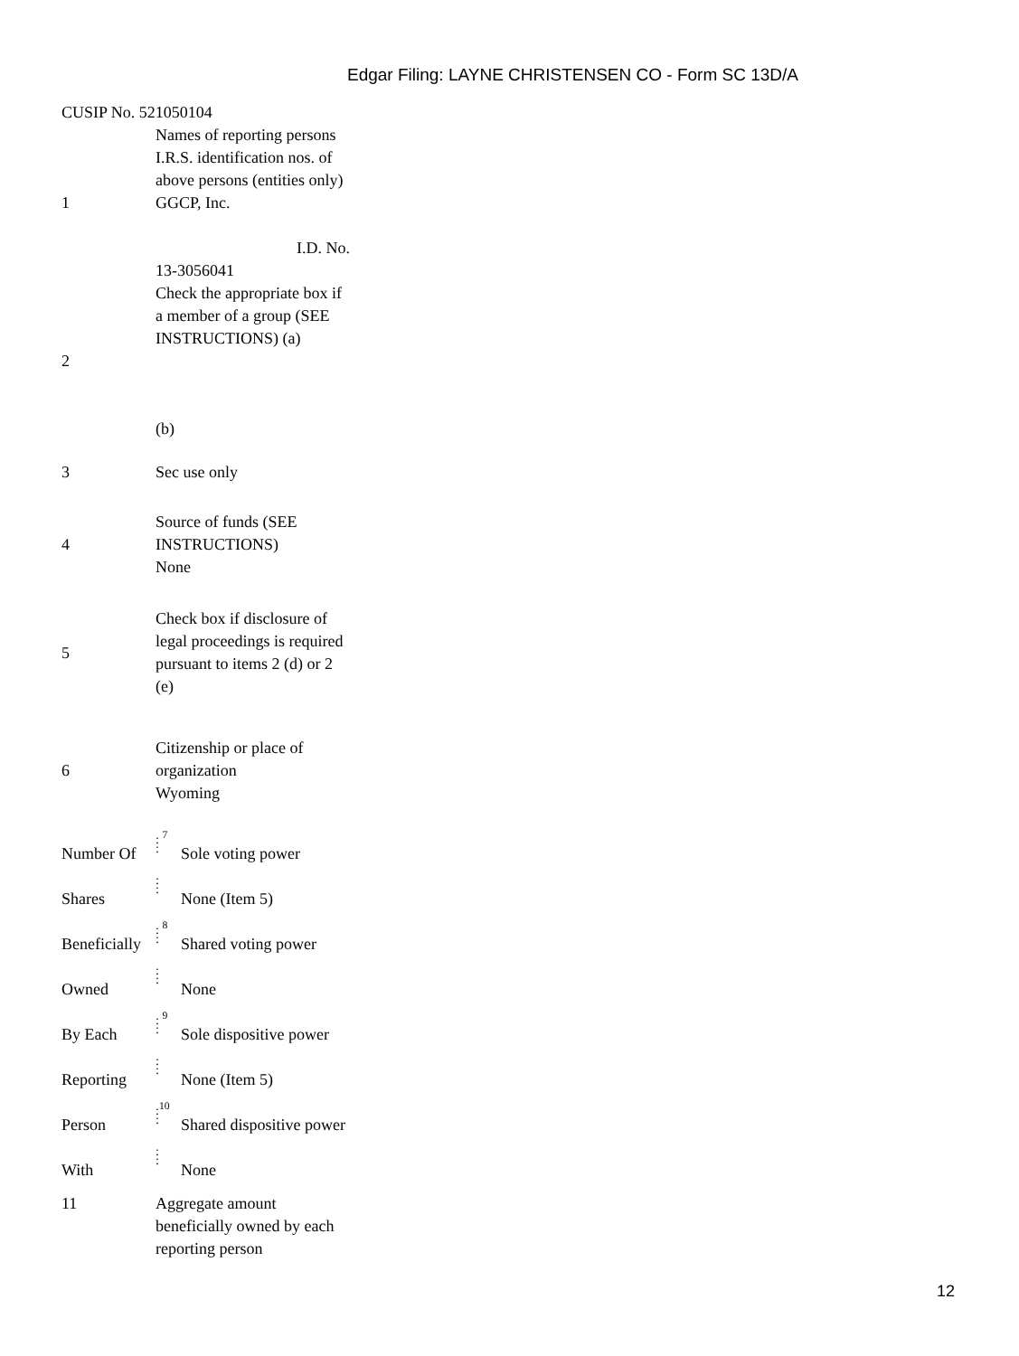Edgar Filing: LAYNE CHRISTENSEN CO - Form SC 13D/A
CUSIP No. 521050104
| 1 | Names of reporting persons I.R.S. identification nos. of above persons (entities only) GGCP, Inc. I.D. No. 13-3056041 |
| 2 | Check the appropriate box if a member of a group (SEE INSTRUCTIONS) (a) (b) |
| 3 | Sec use only |
| 4 | Source of funds (SEE INSTRUCTIONS) None |
| 5 | Check box if disclosure of legal proceedings is required pursuant to items 2 (d) or 2 (e) |
| 6 | Citizenship or place of organization Wyoming |
| Number Of | : <sup>7</sup> : | Sole voting power |
| Shares | : : | None (Item 5) |
| Beneficially | : <sup>8</sup> : | Shared voting power |
| Owned | : : | None |
| By Each | : <sup>9</sup> : | Sole dispositive power |
| Reporting | : : | None (Item 5) |
| Person | :<sup>10</sup> : | Shared dispositive power |
| With | : : | None |
| 11 | Aggregate amount beneficially owned by each reporting person |
12